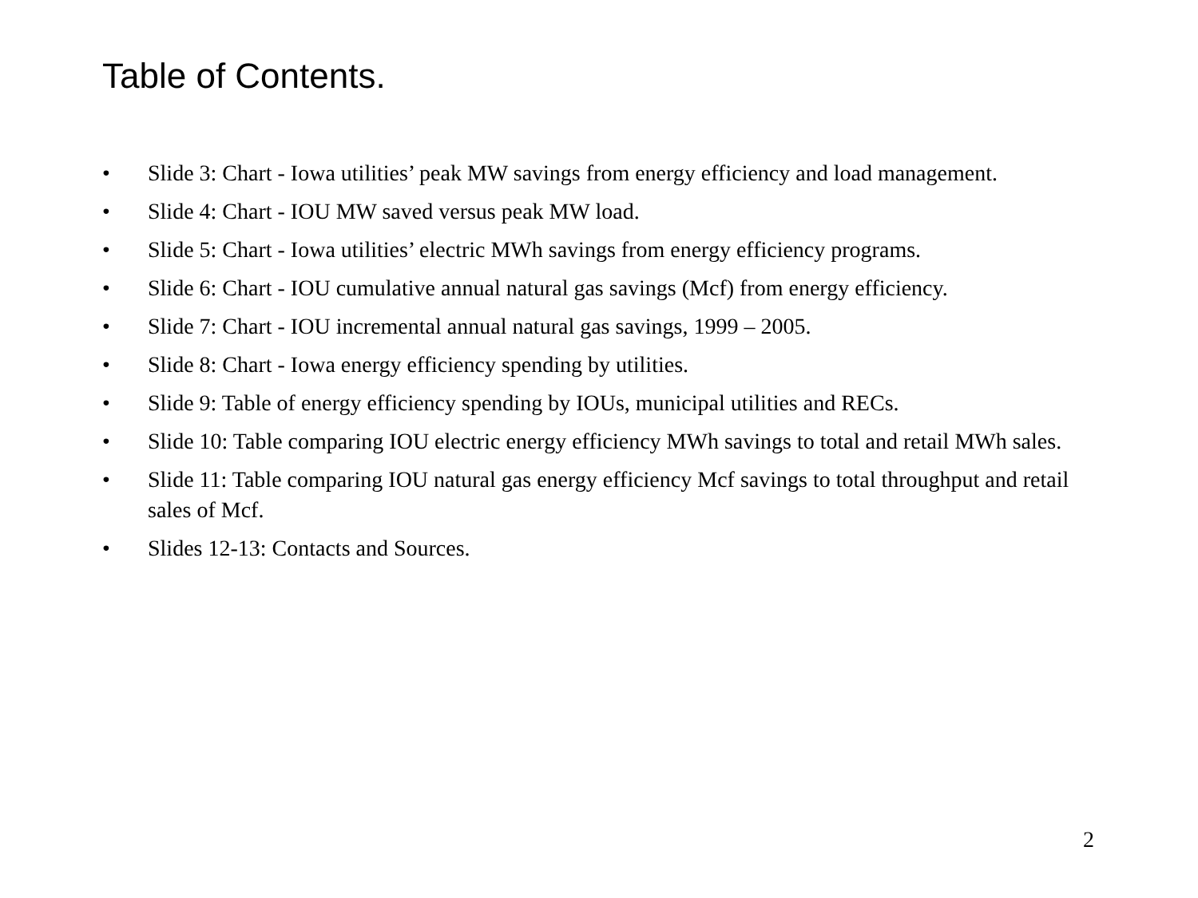Table of Contents.
• Slide 3: Chart - Iowa utilities’ peak MW savings from energy efficiency and load management.
• Slide 4: Chart - IOU MW saved versus peak MW load.
• Slide 5: Chart - Iowa utilities’ electric MWh savings from energy efficiency programs.
• Slide 6: Chart - IOU cumulative annual natural gas savings (Mcf) from energy efficiency.
• Slide 7: Chart - IOU incremental annual natural gas savings, 1999 – 2005.
• Slide 8: Chart - Iowa energy efficiency spending by utilities.
• Slide 9: Table of energy efficiency spending by IOUs, municipal utilities and RECs.
• Slide 10: Table comparing IOU electric energy efficiency MWh savings to total and retail MWh sales.
• Slide 11: Table comparing IOU natural gas energy efficiency Mcf savings to total throughput and retail sales of Mcf.
• Slides 12-13: Contacts and Sources.
2